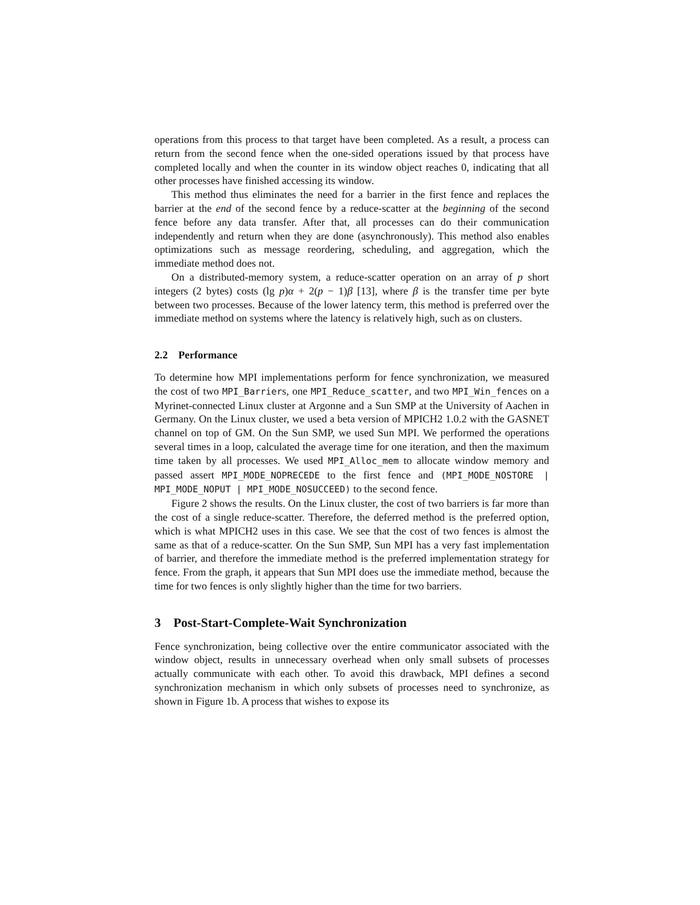operations from this process to that target have been completed. As a result, a process can return from the second fence when the one-sided operations issued by that process have completed locally and when the counter in its window object reaches 0, indicating that all other processes have finished accessing its window.
This method thus eliminates the need for a barrier in the first fence and replaces the barrier at the end of the second fence by a reduce-scatter at the beginning of the second fence before any data transfer. After that, all processes can do their communication independently and return when they are done (asynchronously). This method also enables optimizations such as message reordering, scheduling, and aggregation, which the immediate method does not.
On a distributed-memory system, a reduce-scatter operation on an array of p short integers (2 bytes) costs (lg p)α + 2(p − 1)β [13], where β is the transfer time per byte between two processes. Because of the lower latency term, this method is preferred over the immediate method on systems where the latency is relatively high, such as on clusters.
2.2 Performance
To determine how MPI implementations perform for fence synchronization, we measured the cost of two MPI_Barriers, one MPI_Reduce_scatter, and two MPI_Win_fences on a Myrinet-connected Linux cluster at Argonne and a Sun SMP at the University of Aachen in Germany. On the Linux cluster, we used a beta version of MPICH2 1.0.2 with the GASNET channel on top of GM. On the Sun SMP, we used Sun MPI. We performed the operations several times in a loop, calculated the average time for one iteration, and then the maximum time taken by all processes. We used MPI_Alloc_mem to allocate window memory and passed assert MPI_MODE_NOPRECEDE to the first fence and (MPI_MODE_NOSTORE | MPI_MODE_NOPUT | MPI_MODE_NOSUCCEED) to the second fence.
Figure 2 shows the results. On the Linux cluster, the cost of two barriers is far more than the cost of a single reduce-scatter. Therefore, the deferred method is the preferred option, which is what MPICH2 uses in this case. We see that the cost of two fences is almost the same as that of a reduce-scatter. On the Sun SMP, Sun MPI has a very fast implementation of barrier, and therefore the immediate method is the preferred implementation strategy for fence. From the graph, it appears that Sun MPI does use the immediate method, because the time for two fences is only slightly higher than the time for two barriers.
3 Post-Start-Complete-Wait Synchronization
Fence synchronization, being collective over the entire communicator associated with the window object, results in unnecessary overhead when only small subsets of processes actually communicate with each other. To avoid this drawback, MPI defines a second synchronization mechanism in which only subsets of processes need to synchronize, as shown in Figure 1b. A process that wishes to expose its